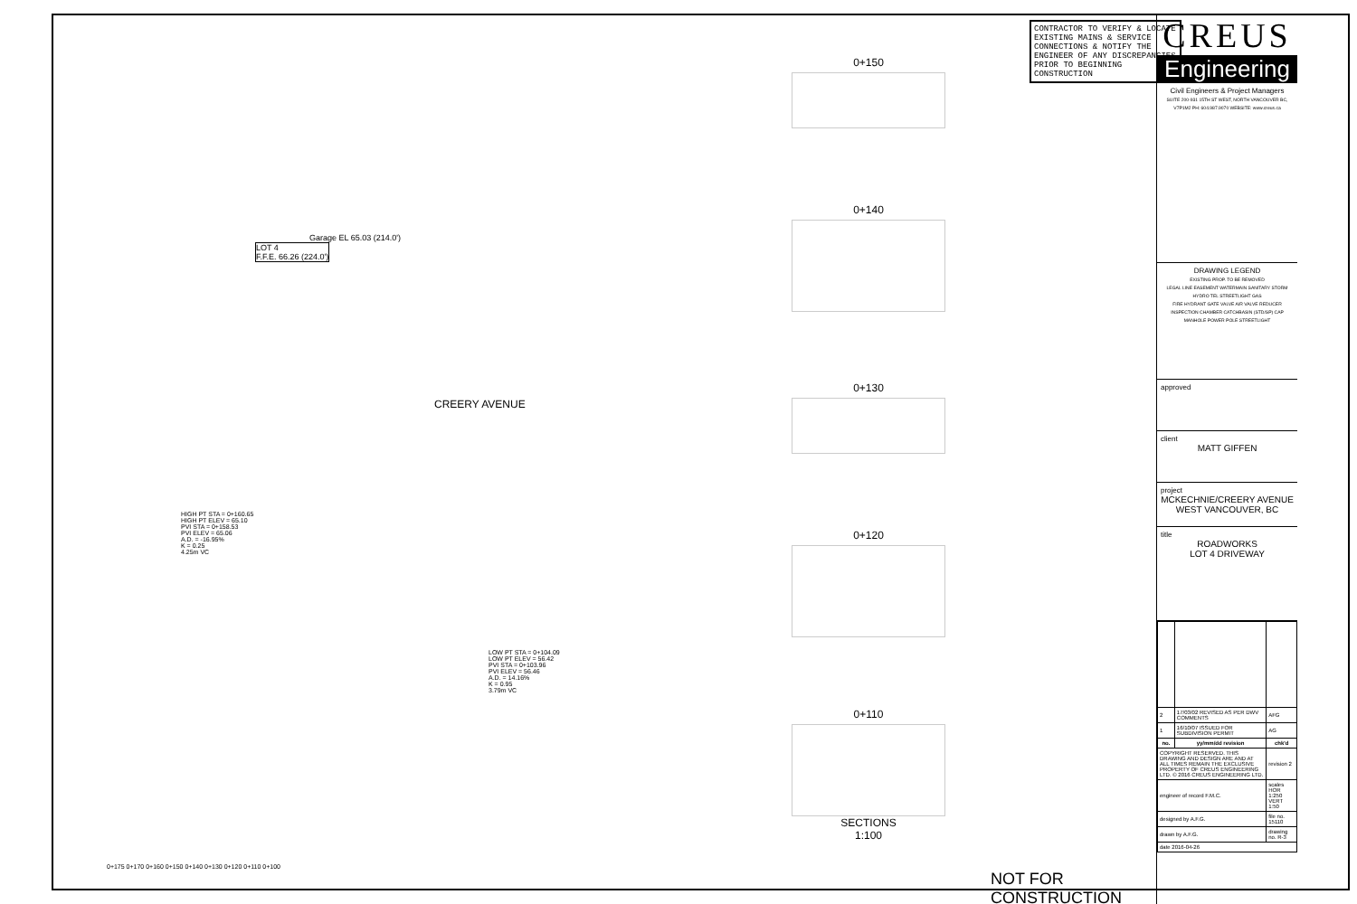LOT 4
F.F.E. 66.26 (224.0')
Garage EL 65.03 (214.0')
CREERY AVENUE
HIGH PT STA = 0+160.65
HIGH PT ELEV = 65.10
PVI STA = 0+158.53
PVI ELEV = 65.06
A.D. = -16.95%
K = 0.25
4.25m VC
LOW PT STA = 0+104.09
LOW PT ELEV = 56.42
PVI STA = 0+103.96
PVI ELEV = 56.46
A.D. = 14.16%
K = 0.95
3.79m VC
0+175 0+170 0+160 0+150 0+140 0+130 0+120 0+110 0+100
0+150
0+140
0+130
0+120
0+110
SECTIONS
1:100
CONTRACTOR TO VERIFY & LOCATE EXISTING MAINS & SERVICE CONNECTIONS & NOTIFY THE ENGINEER OF ANY DISCREPANCIES PRIOR TO BEGINNING CONSTRUCTION
NOT FOR CONSTRUCTION
CREUS
Engineering
Civil Engineers & Project Managers
SUITE 200-931 15TH ST WEST, NORTH VANCOUVER BC, V7P1M2 PH: 604.987.9070 WEBSITE: www.creus.ca
DRAWING LEGEND
EXISTING PROP. TO BE REMOVED
LEGAL LINE EASEMENT WATERMAIN SANITARY STORM HYDRO TEL STREETLIGHT GAS
FIRE HYDRANT GATE VALVE AIR VALVE REDUCER INSPECTION CHAMBER CATCHBASIN (STD/SP) CAP MANHOLE POWER POLE STREETLIGHT
approved
client
MATT GIFFEN
project
MCKECHNIE/CREERY AVENUE
WEST VANCOUVER, BC
title
ROADWORKS
LOT 4 DRIVEWAY
| 2 | 17/03/02 REVISED AS PER DWV COMMENTS | AFG |
| 1 | 16/10/07 ISSUED FOR SUBDIVISION PERMIT | AG |
| no. | yy/mm/dd revision | chk'd |
| COPYRIGHT RESERVED. THIS DRAWING AND DESIGN ARE AND AT ALL TIMES REMAIN THE EXCLUSIVE PROPERTY OF CREUS ENGINEERING LTD. © 2016 CREUS ENGINEERING LTD. | | revision 2 |
| engineer of record F.M.C. | | scales HOR 1:250 VERT 1:50 |
| designed by A.F.G. | | file no. 15110 |
| drawn by A.F.G. | | drawing no. R-3 |
| date 2016-04-26 | | |